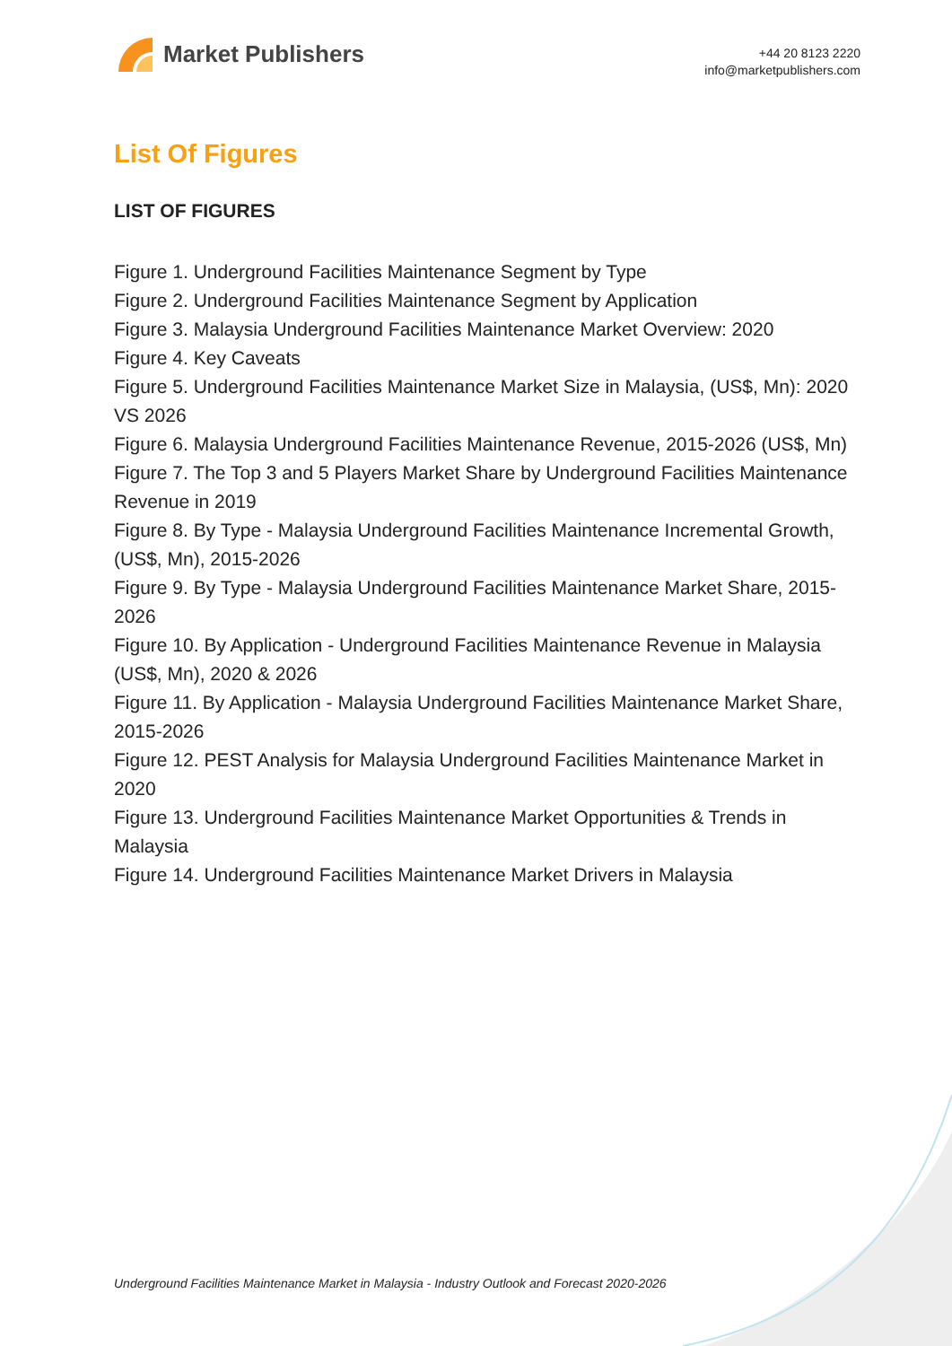Market Publishers
+44 20 8123 2220
info@marketpublishers.com
List Of Figures
LIST OF FIGURES
Figure 1. Underground Facilities Maintenance Segment by Type
Figure 2. Underground Facilities Maintenance Segment by Application
Figure 3. Malaysia Underground Facilities Maintenance Market Overview: 2020
Figure 4. Key Caveats
Figure 5. Underground Facilities Maintenance Market Size in Malaysia, (US$, Mn): 2020 VS 2026
Figure 6. Malaysia Underground Facilities Maintenance Revenue, 2015-2026 (US$, Mn)
Figure 7. The Top 3 and 5 Players Market Share by Underground Facilities Maintenance Revenue in 2019
Figure 8. By Type - Malaysia Underground Facilities Maintenance Incremental Growth, (US$, Mn), 2015-2026
Figure 9. By Type - Malaysia Underground Facilities Maintenance Market Share, 2015-2026
Figure 10. By Application - Underground Facilities Maintenance Revenue in Malaysia (US$, Mn), 2020 & 2026
Figure 11. By Application - Malaysia Underground Facilities Maintenance Market Share, 2015-2026
Figure 12. PEST Analysis for Malaysia Underground Facilities Maintenance Market in 2020
Figure 13. Underground Facilities Maintenance Market Opportunities & Trends in Malaysia
Figure 14. Underground Facilities Maintenance Market Drivers in Malaysia
Underground Facilities Maintenance Market in Malaysia - Industry Outlook and Forecast 2020-2026